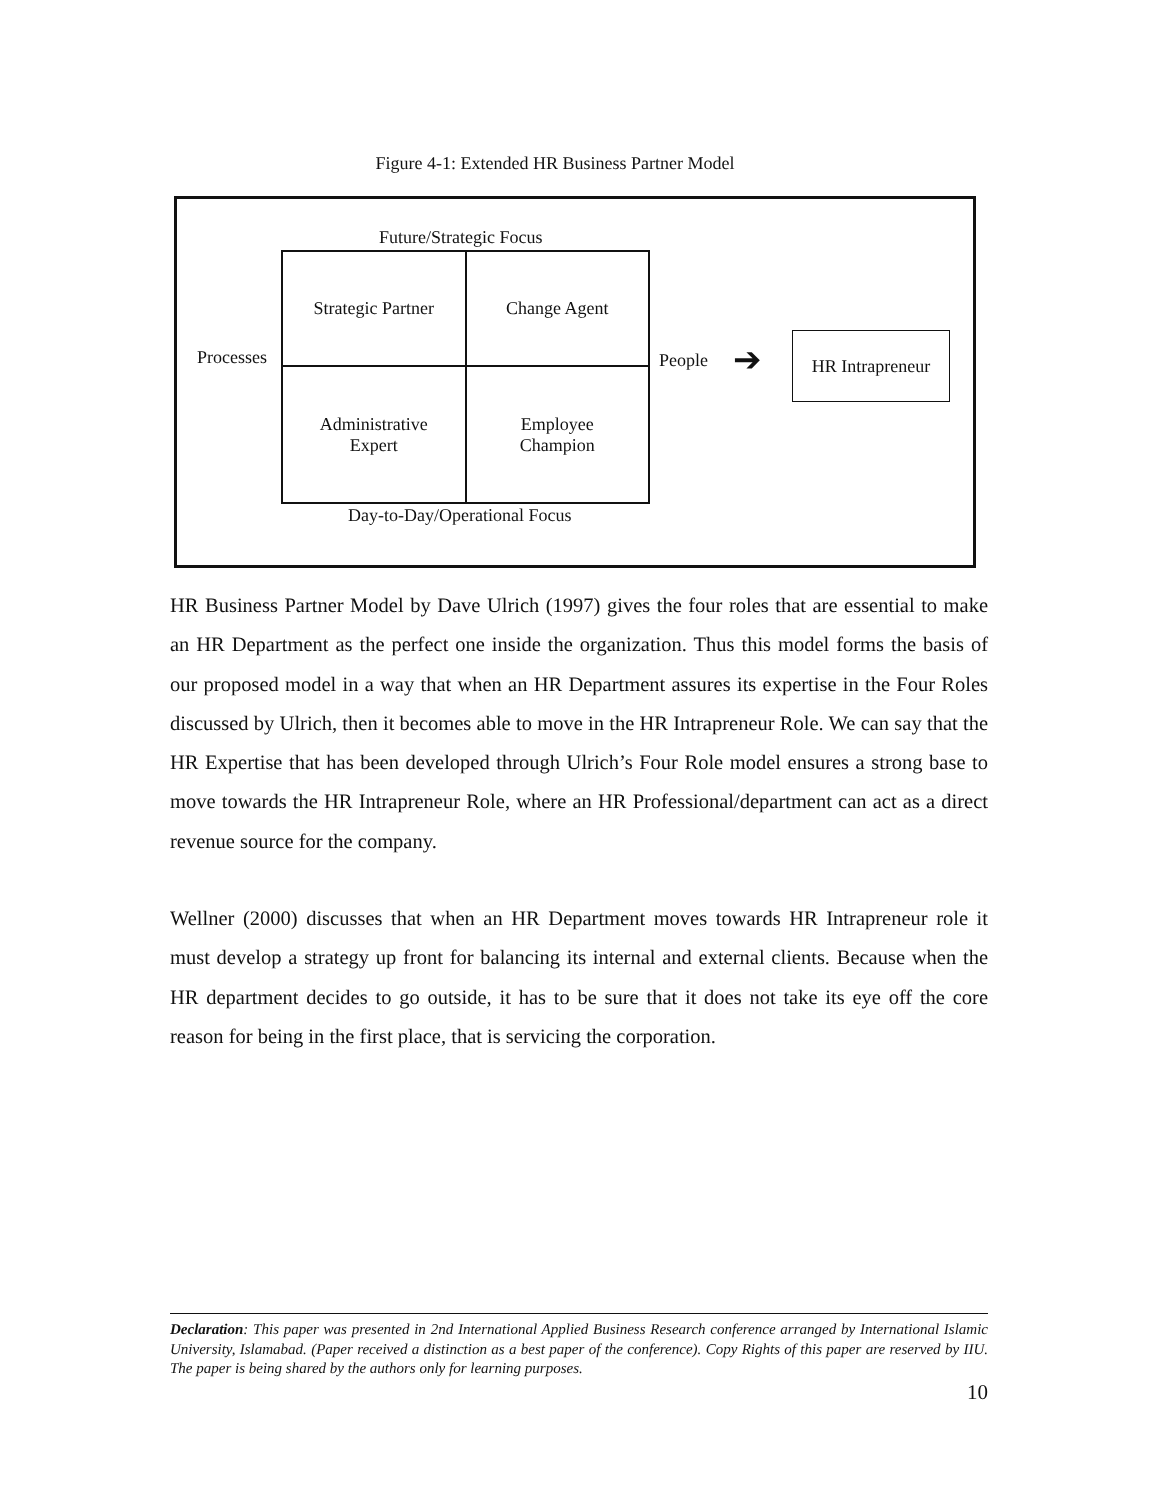Figure 4-1: Extended HR Business Partner Model
Future/Strategic Focus
Strategic Partner Change Agent Administrative
Expert Employee
Champion
Processes People ➔
HR Intrapreneur
Day-to-Day/Operational Focus
HR Business Partner Model by Dave Ulrich (1997) gives the four roles that are essential to make an HR Department as the perfect one inside the organization. Thus this model forms the basis of our proposed model in a way that when an HR Department assures its expertise in the Four Roles discussed by Ulrich, then it becomes able to move in the HR Intrapreneur Role. We can say that the HR Expertise that has been developed through Ulrich’s Four Role model ensures a strong base to move towards the HR Intrapreneur Role, where an HR Professional/department can act as a direct revenue source for the company.
Wellner (2000) discusses that when an HR Department moves towards HR Intrapreneur role it must develop a strategy up front for balancing its internal and external clients. Because when the HR department decides to go outside, it has to be sure that it does not take its eye off the core reason for being in the first place, that is servicing the corporation.
Declaration: This paper was presented in 2nd International Applied Business Research conference arranged by International Islamic University, Islamabad. (Paper received a distinction as a best paper of the conference). Copy Rights of this paper are reserved by IIU. The paper is being shared by the authors only for learning purposes.
10